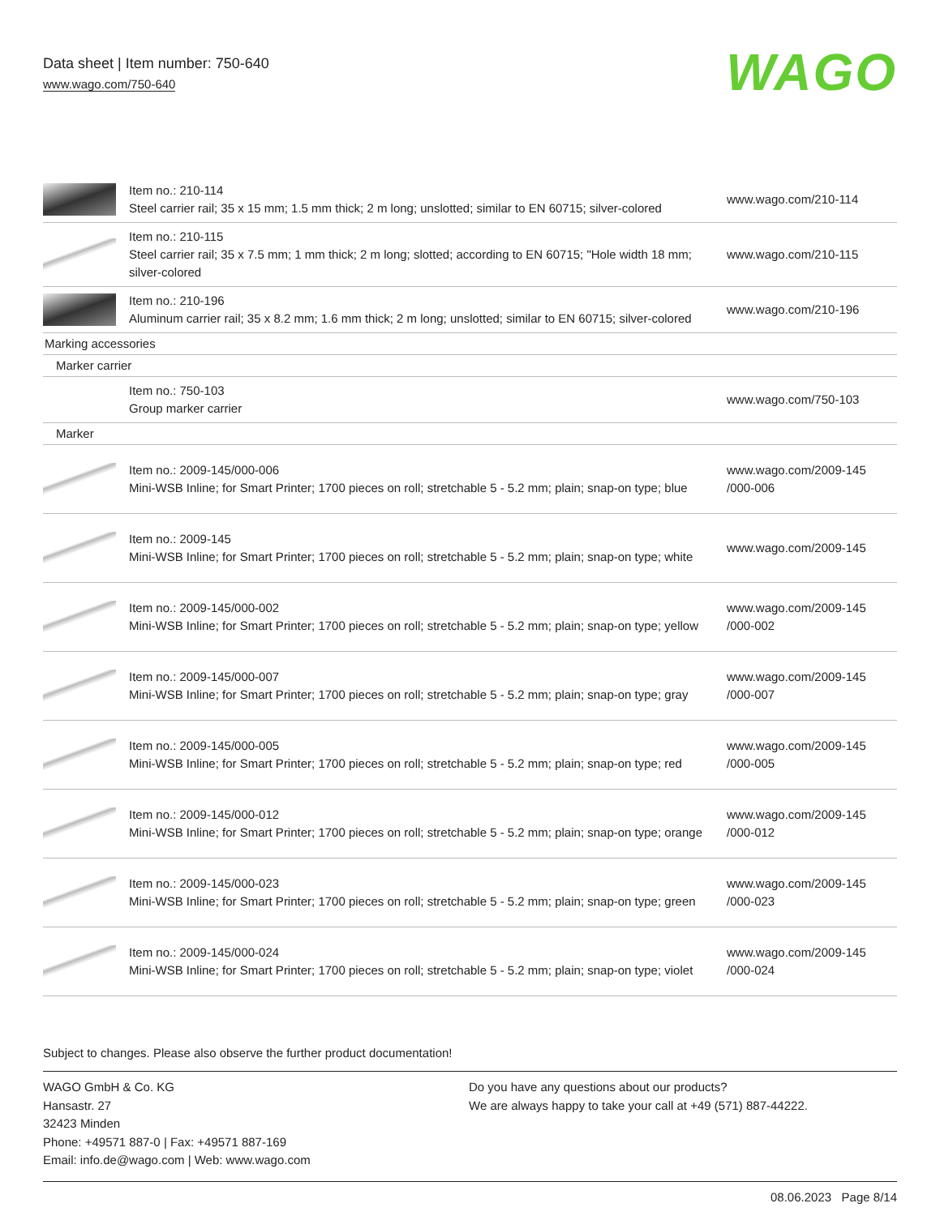Data sheet | Item number: 750-640
www.wago.com/750-640
WAGO
| | Item no.: 210-114 Steel carrier rail; 35 x 15 mm; 1.5 mm thick; 2 m long; unslotted; similar to EN 60715; silver-colored | www.wago.com/210-114 |
| | Item no.: 210-115 Steel carrier rail; 35 x 7.5 mm; 1 mm thick; 2 m long; slotted; according to EN 60715; "Hole width 18 mm; silver-colored | www.wago.com/210-115 |
| | Item no.: 210-196 Aluminum carrier rail; 35 x 8.2 mm; 1.6 mm thick; 2 m long; unslotted; similar to EN 60715; silver-colored | www.wago.com/210-196 |
| Marking accessories | | |
| Marker carrier | | |
| | Item no.: 750-103 Group marker carrier | www.wago.com/750-103 |
| Marker | | |
| | Item no.: 2009-145/000-006 Mini-WSB Inline; for Smart Printer; 1700 pieces on roll; stretchable 5 - 5.2 mm; plain; snap-on type; blue | www.wago.com/2009-145 /000-006 |
| | Item no.: 2009-145 Mini-WSB Inline; for Smart Printer; 1700 pieces on roll; stretchable 5 - 5.2 mm; plain; snap-on type; white | www.wago.com/2009-145 |
| | Item no.: 2009-145/000-002 Mini-WSB Inline; for Smart Printer; 1700 pieces on roll; stretchable 5 - 5.2 mm; plain; snap-on type; yellow | www.wago.com/2009-145 /000-002 |
| | Item no.: 2009-145/000-007 Mini-WSB Inline; for Smart Printer; 1700 pieces on roll; stretchable 5 - 5.2 mm; plain; snap-on type; gray | www.wago.com/2009-145 /000-007 |
| | Item no.: 2009-145/000-005 Mini-WSB Inline; for Smart Printer; 1700 pieces on roll; stretchable 5 - 5.2 mm; plain; snap-on type; red | www.wago.com/2009-145 /000-005 |
| | Item no.: 2009-145/000-012 Mini-WSB Inline; for Smart Printer; 1700 pieces on roll; stretchable 5 - 5.2 mm; plain; snap-on type; orange | www.wago.com/2009-145 /000-012 |
| | Item no.: 2009-145/000-023 Mini-WSB Inline; for Smart Printer; 1700 pieces on roll; stretchable 5 - 5.2 mm; plain; snap-on type; green | www.wago.com/2009-145 /000-023 |
| | Item no.: 2009-145/000-024 Mini-WSB Inline; for Smart Printer; 1700 pieces on roll; stretchable 5 - 5.2 mm; plain; snap-on type; violet | www.wago.com/2009-145 /000-024 |
Subject to changes. Please also observe the further product documentation!
WAGO GmbH & Co. KG
Hansastr. 27
32423 Minden
Phone: +49571 887-0 | Fax: +49571 887-169
Email: info.de@wago.com | Web: www.wago.com
Do you have any questions about our products?
We are always happy to take your call at +49 (571) 887-44222.
08.06.2023 Page 8/14